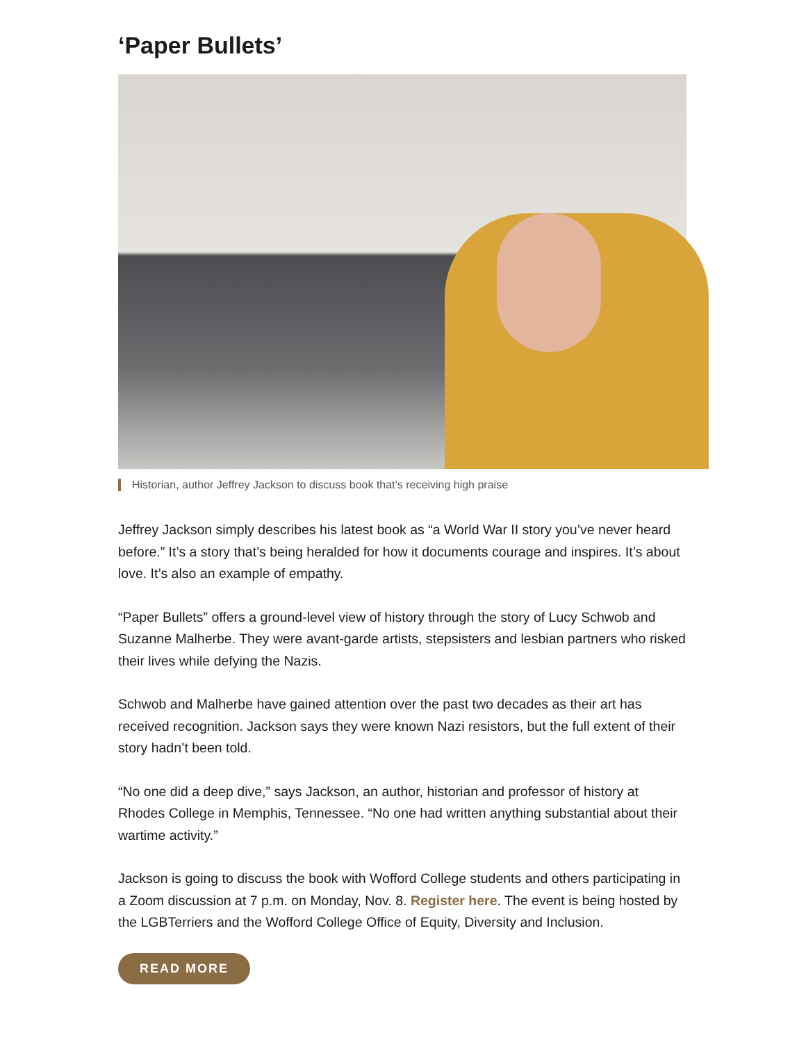‘Paper Bullets’
Historian, author Jeffrey Jackson to discuss book that’s receiving high praise
Jeffrey Jackson simply describes his latest book as “a World War II story you’ve never heard before.” It’s a story that’s being heralded for how it documents courage and inspires. It’s about love. It’s also an example of empathy.
“Paper Bullets” offers a ground-level view of history through the story of Lucy Schwob and Suzanne Malherbe. They were avant-garde artists, stepsisters and lesbian partners who risked their lives while defying the Nazis.
Schwob and Malherbe have gained attention over the past two decades as their art has received recognition. Jackson says they were known Nazi resistors, but the full extent of their story hadn’t been told.
“No one did a deep dive,” says Jackson, an author, historian and professor of history at Rhodes College in Memphis, Tennessee. “No one had written anything substantial about their wartime activity.”
Jackson is going to discuss the book with Wofford College students and others participating in a Zoom discussion at 7 p.m. on Monday, Nov. 8. Register here. The event is being hosted by the LGBTerriers and the Wofford College Office of Equity, Diversity and Inclusion.
READ MORE